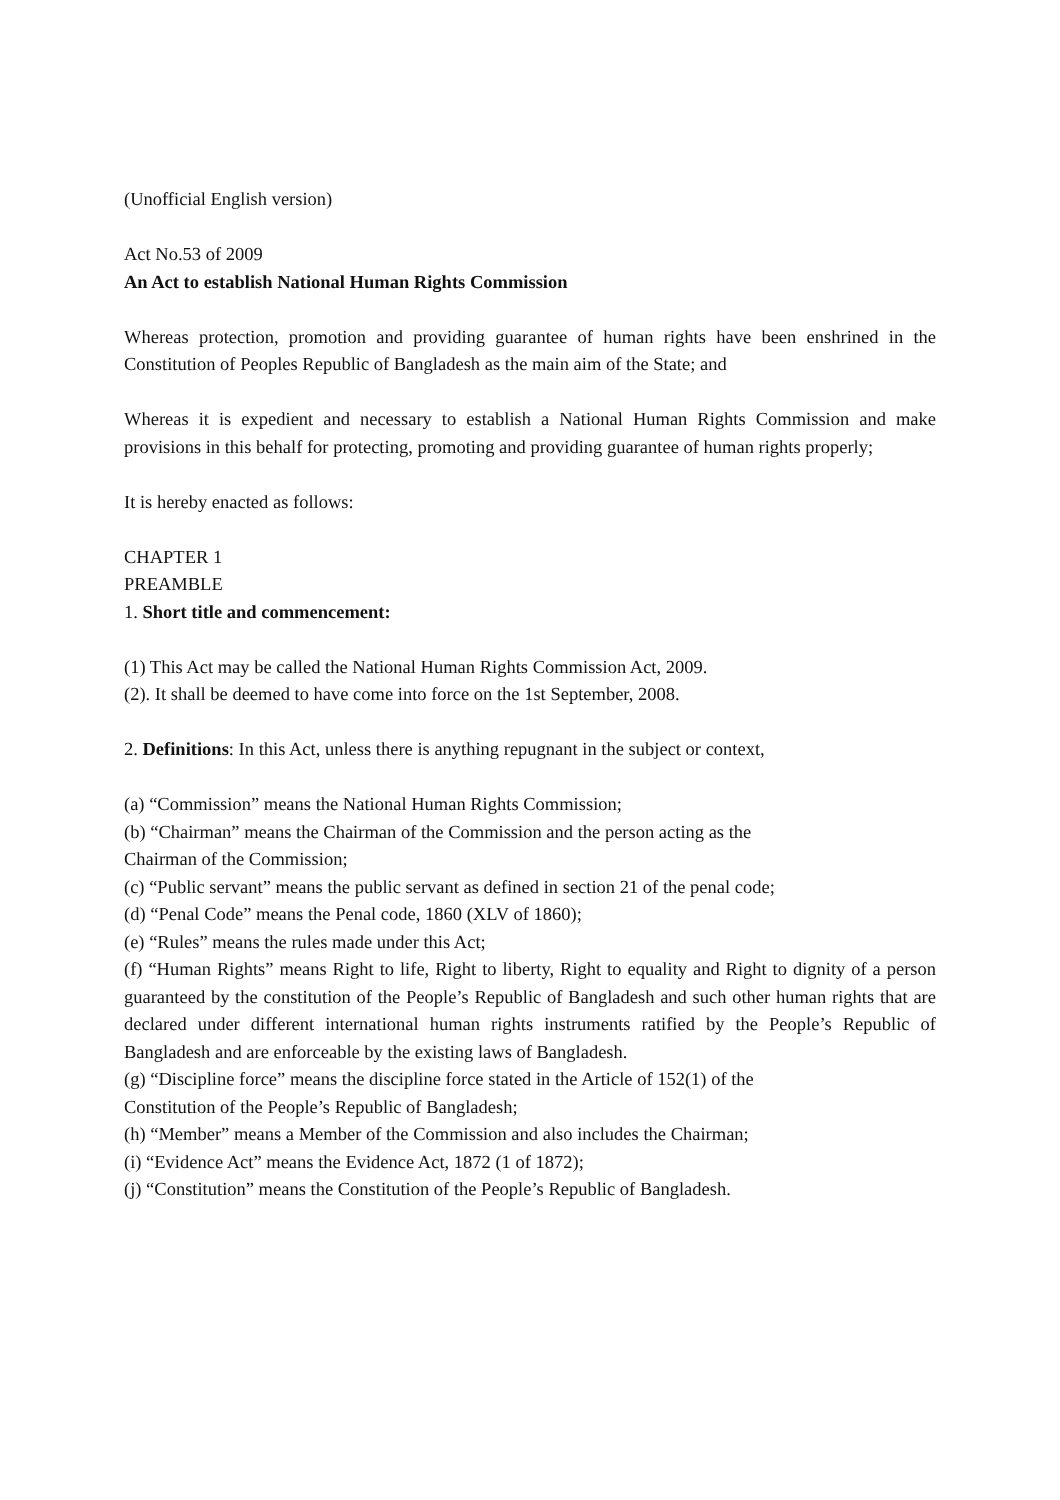(Unofficial English version)
Act No.53 of 2009
An Act to establish National Human Rights Commission
Whereas protection, promotion and providing guarantee of human rights have been enshrined in the Constitution of Peoples Republic of Bangladesh as the main aim of the State; and
Whereas it is expedient and necessary to establish a National Human Rights Commission and make provisions in this behalf for protecting, promoting and providing guarantee of human rights properly;
It is hereby enacted as follows:
CHAPTER 1
PREAMBLE
1. Short title and commencement:
(1) This Act may be called the National Human Rights Commission Act, 2009.
(2). It shall be deemed to have come into force on the 1st September, 2008.
2. Definitions: In this Act, unless there is anything repugnant in the subject or context,
(a) “Commission” means the National Human Rights Commission;
(b) “Chairman” means the Chairman of the Commission and the person acting as the
Chairman of the Commission;
(c) “Public servant” means the public servant as defined in section 21 of the penal code;
(d) “Penal Code” means the Penal code, 1860 (XLV of 1860);
(e) “Rules” means the rules made under this Act;
(f) “Human Rights” means Right to life, Right to liberty, Right to equality and Right to dignity of a person guaranteed by the constitution of the People’s Republic of Bangladesh and such other human rights that are declared under different international human rights instruments ratified by the People’s Republic of Bangladesh and are enforceable by the existing laws of Bangladesh.
(g) “Discipline force” means the discipline force stated in the Article of 152(1) of the
Constitution of the People’s Republic of Bangladesh;
(h) “Member” means a Member of the Commission and also includes the Chairman;
(i) “Evidence Act” means the Evidence Act, 1872 (1 of 1872);
(j) “Constitution” means the Constitution of the People’s Republic of Bangladesh.